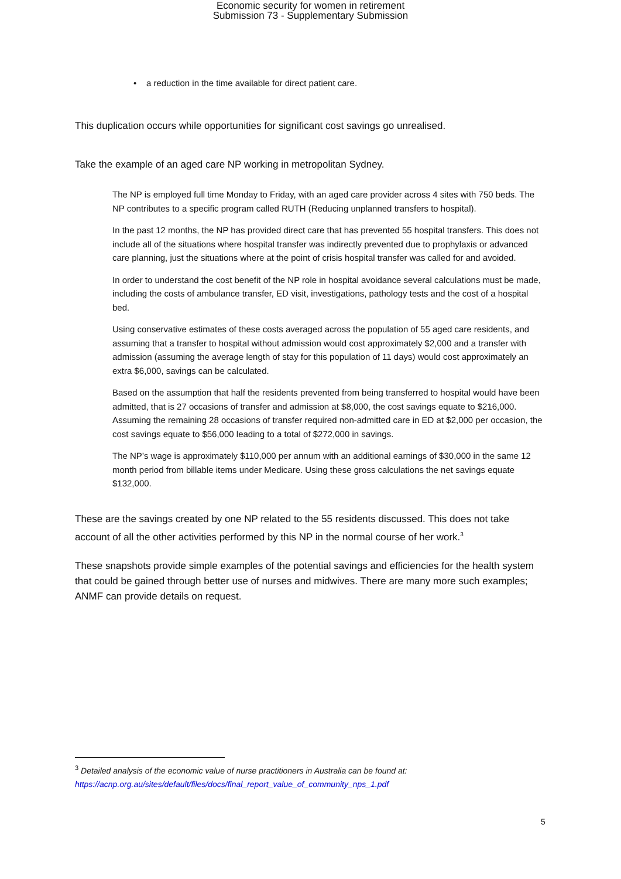Economic security for women in retirement
Submission 73 - Supplementary Submission
• a reduction in the time available for direct patient care.
This duplication occurs while opportunities for significant cost savings go unrealised.
Take the example of an aged care NP working in metropolitan Sydney.
The NP is employed full time Monday to Friday, with an aged care provider across 4 sites with 750 beds. The NP contributes to a specific program called RUTH (Reducing unplanned transfers to hospital).
In the past 12 months, the NP has provided direct care that has prevented 55 hospital transfers. This does not include all of the situations where hospital transfer was indirectly prevented due to prophylaxis or advanced care planning, just the situations where at the point of crisis hospital transfer was called for and avoided.
In order to understand the cost benefit of the NP role in hospital avoidance several calculations must be made, including the costs of ambulance transfer, ED visit, investigations, pathology tests and the cost of a hospital bed.
Using conservative estimates of these costs averaged across the population of 55 aged care residents, and assuming that a transfer to hospital without admission would cost approximately $2,000 and a transfer with admission (assuming the average length of stay for this population of 11 days) would cost approximately an extra $6,000, savings can be calculated.
Based on the assumption that half the residents prevented from being transferred to hospital would have been admitted, that is 27 occasions of transfer and admission at $8,000, the cost savings equate to $216,000. Assuming the remaining 28 occasions of transfer required non-admitted care in ED at $2,000 per occasion, the cost savings equate to $56,000 leading to a total of $272,000 in savings.
The NP’s wage is approximately $110,000 per annum with an additional earnings of $30,000 in the same 12 month period from billable items under Medicare. Using these gross calculations the net savings equate $132,000.
These are the savings created by one NP related to the 55 residents discussed. This does not take account of all the other activities performed by this NP in the normal course of her work.<sup>3</sup>
These snapshots provide simple examples of the potential savings and efficiencies for the health system that could be gained through better use of nurses and midwives. There are many more such examples; ANMF can provide details on request.
<sup>3</sup> Detailed analysis of the economic value of nurse practitioners in Australia can be found at:
https://acnp.org.au/sites/default/files/docs/final_report_value_of_community_nps_1.pdf
5